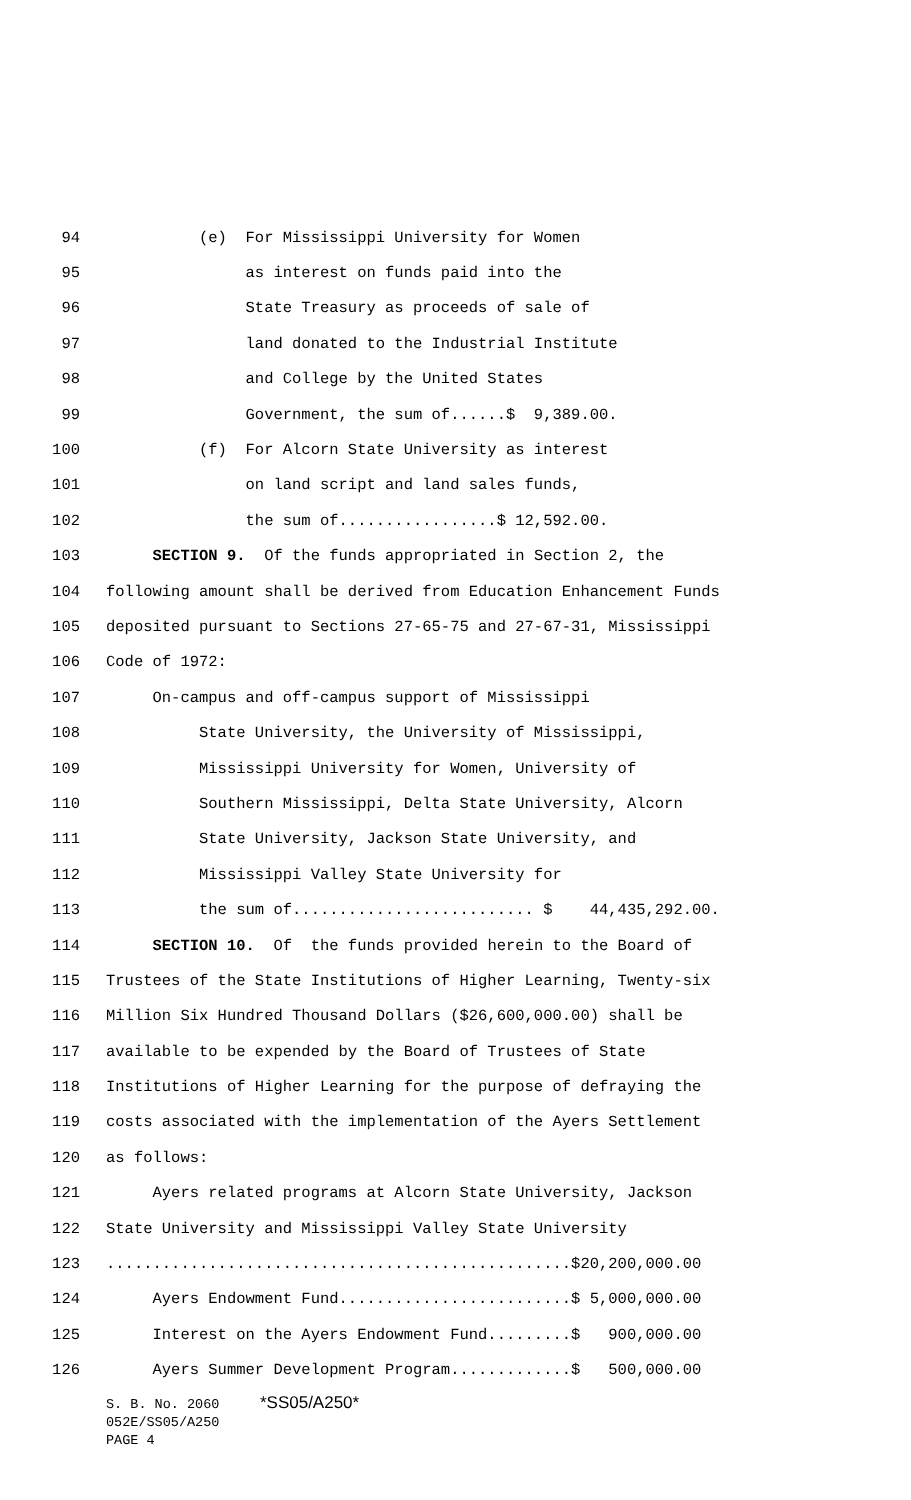94 (e) For Mississippi University for Women
95 as interest on funds paid into the
96 State Treasury as proceeds of sale of
97 land donated to the Industrial Institute
98 and College by the United States
99 Government, the sum of......$ 9,389.00.
100 (f) For Alcorn State University as interest
101 on land script and land sales funds,
102 the sum of.................$ 12,592.00.
103 SECTION 9. Of the funds appropriated in Section 2, the
104 following amount shall be derived from Education Enhancement Funds
105 deposited pursuant to Sections 27-65-75 and 27-67-31, Mississippi
106 Code of 1972:
107 On-campus and off-campus support of Mississippi
108 State University, the University of Mississippi,
109 Mississippi University for Women, University of
110 Southern Mississippi, Delta State University, Alcorn
111 State University, Jackson State University, and
112 Mississippi Valley State University for
113 the sum of.......................... $ 44,435,292.00.
114 SECTION 10. Of the funds provided herein to the Board of
115 Trustees of the State Institutions of Higher Learning, Twenty-six
116 Million Six Hundred Thousand Dollars ($26,600,000.00) shall be
117 available to be expended by the Board of Trustees of State
118 Institutions of Higher Learning for the purpose of defraying the
119 costs associated with the implementation of the Ayers Settlement
120 as follows:
121 Ayers related programs at Alcorn State University, Jackson
122 State University and Mississippi Valley State University
123..................................................$20,200,000.00
124 Ayers Endowment Fund.........................$ 5,000,000.00
125 Interest on the Ayers Endowment Fund.........$ 900,000.00
126 Ayers Summer Development Program.............$ 500,000.00
S. B. No. 2060 *SS05/A250* 052E/SS05/A250 PAGE 4